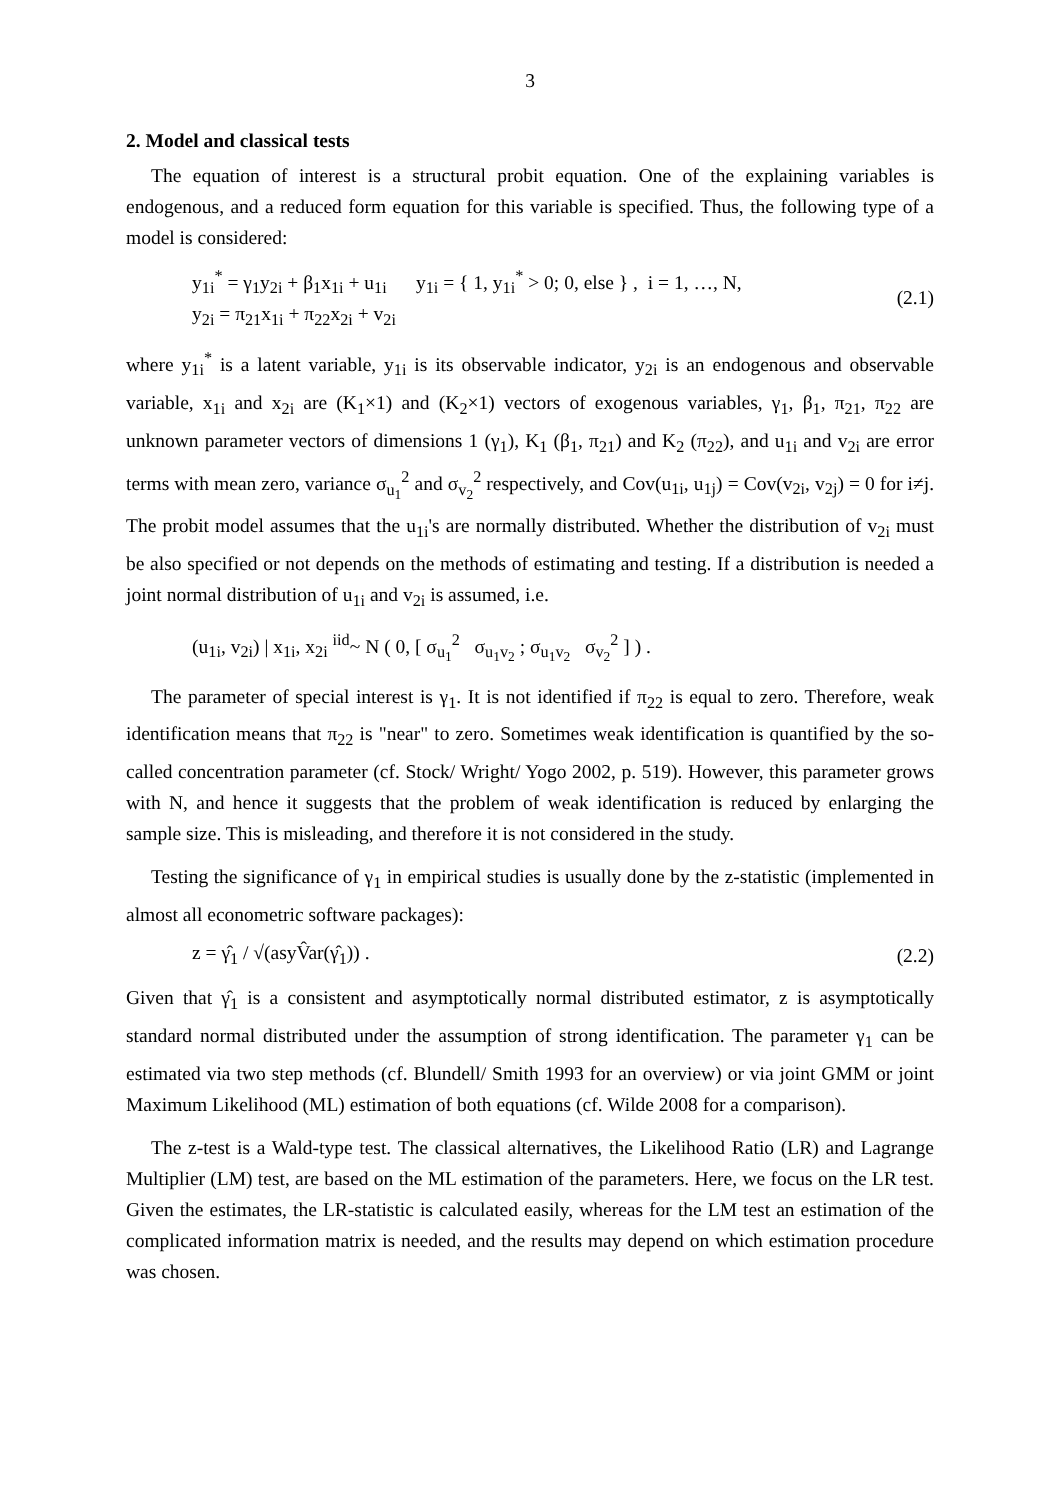3
2. Model and classical tests
The equation of interest is a structural probit equation. One of the explaining variables is endogenous, and a reduced form equation for this variable is specified. Thus, the following type of a model is considered:
y<sub>1i</sub><sup>*</sup> = γ<sub>1</sub>y<sub>2i</sub> + β<sub>1</sub>x<sub>1i</sub> + u<sub>1i</sub> y<sub>1i</sub> = { 1, y<sub>1i</sub><sup>*</sup> > 0; 0, else } , i = 1, …, N,
y<sub>2i</sub> = π<sub>21</sub>x<sub>1i</sub> + π<sub>22</sub>x<sub>2i</sub> + v<sub>2i</sub>
(2.1)
where y<sub>1i</sub><sup>*</sup> is a latent variable, y<sub>1i</sub> is its observable indicator, y<sub>2i</sub> is an endogenous and observable variable, x<sub>1i</sub> and x<sub>2i</sub> are (K<sub>1</sub>×1) and (K<sub>2</sub>×1) vectors of exogenous variables, γ<sub>1</sub>, β<sub>1</sub>, π<sub>21</sub>, π<sub>22</sub> are unknown parameter vectors of dimensions 1 (γ<sub>1</sub>), K<sub>1</sub> (β<sub>1</sub>, π<sub>21</sub>) and K<sub>2</sub> (π<sub>22</sub>), and u<sub>1i</sub> and v<sub>2i</sub> are error terms with mean zero, variance σ<sub>u<sub>1</sub></sub><sup>2</sup> and σ<sub>v<sub>2</sub></sub><sup>2</sup> respectively, and Cov(u<sub>1i</sub>, u<sub>1j</sub>) = Cov(v<sub>2i</sub>, v<sub>2j</sub>) = 0 for i≠j. The probit model assumes that the u<sub>1i</sub>'s are normally distributed. Whether the distribution of v<sub>2i</sub> must be also specified or not depends on the methods of estimating and testing. If a distribution is needed a joint normal distribution of u<sub>1i</sub> and v<sub>2i</sub> is assumed, i.e.
(u<sub>1i</sub>, v<sub>2i</sub>) | x<sub>1i</sub>, x<sub>2i</sub> <sup>iid</sup>~ N ( 0, [ σ<sub>u<sub>1</sub></sub><sup>2</sup> σ<sub>u<sub>1</sub>v<sub>2</sub></sub> ; σ<sub>u<sub>1</sub>v<sub>2</sub></sub> σ<sub>v<sub>2</sub></sub><sup>2</sup> ] ) .
The parameter of special interest is γ<sub>1</sub>. It is not identified if π<sub>22</sub> is equal to zero. Therefore, weak identification means that π<sub>22</sub> is "near" to zero. Sometimes weak identification is quantified by the so-called concentration parameter (cf. Stock/ Wright/ Yogo 2002, p. 519). However, this parameter grows with N, and hence it suggests that the problem of weak identification is reduced by enlarging the sample size. This is misleading, and therefore it is not considered in the study.
Testing the significance of γ<sub>1</sub> in empirical studies is usually done by the z-statistic (implemented in almost all econometric software packages):
z = γ̂<sub>1</sub> / √(asyV̂ar(γ̂<sub>1</sub>)) . (2.2)
Given that γ̂<sub>1</sub> is a consistent and asymptotically normal distributed estimator, z is asymptotically standard normal distributed under the assumption of strong identification. The parameter γ<sub>1</sub> can be estimated via two step methods (cf. Blundell/ Smith 1993 for an overview) or via joint GMM or joint Maximum Likelihood (ML) estimation of both equations (cf. Wilde 2008 for a comparison).
The z-test is a Wald-type test. The classical alternatives, the Likelihood Ratio (LR) and Lagrange Multiplier (LM) test, are based on the ML estimation of the parameters. Here, we focus on the LR test. Given the estimates, the LR-statistic is calculated easily, whereas for the LM test an estimation of the complicated information matrix is needed, and the results may depend on which estimation procedure was chosen.